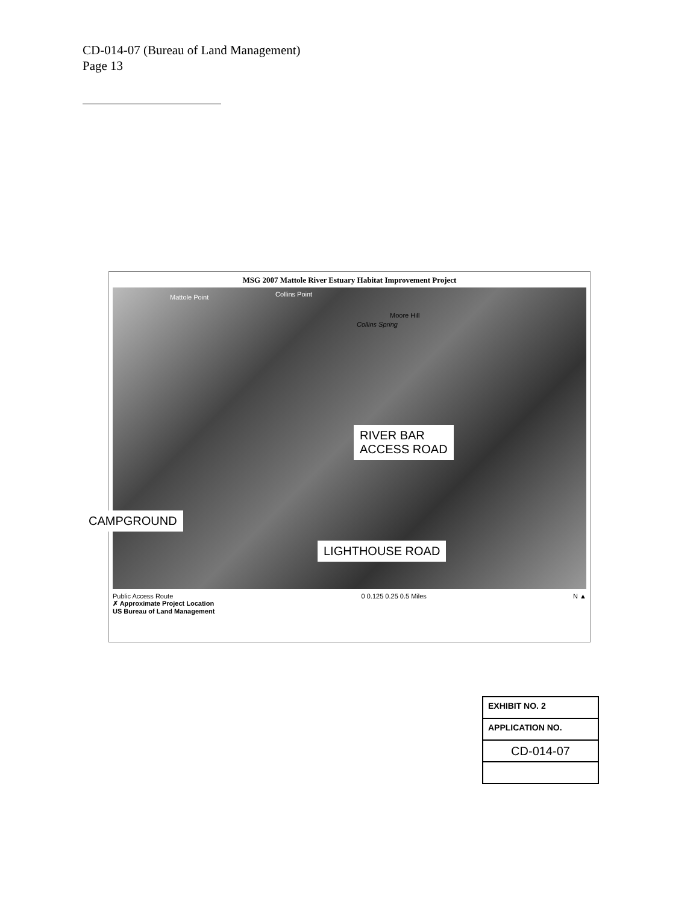CD-014-07 (Bureau of Land Management)
Page 13
MSG 2007 Mattole River Estuary Habitat Improvement Project
Mattole Point Collins Point
Moore Hill
Collins Spring
RIVER BAR
ACCESS ROAD
CAMPGROUND
LIGHTHOUSE ROAD
Public Access Route
✗ Approximate Project Location
US Bureau of Land Management
0 0.125 0.25 0.5 Miles N ▲
EXHIBIT NO. 2
APPLICATION NO.
CD-014-07